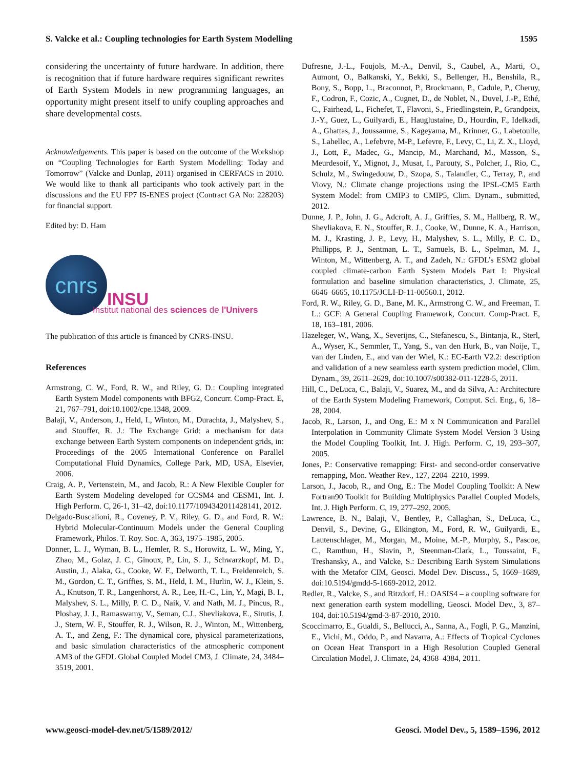S. Valcke et al.: Coupling technologies for Earth System Modelling 1595
considering the uncertainty of future hardware. In addition, there is recognition that if future hardware requires significant rewrites of Earth System Models in new programming languages, an opportunity might present itself to unify coupling approaches and share developmental costs.
Acknowledgements. This paper is based on the outcome of the Workshop on “Coupling Technologies for Earth System Modelling: Today and Tomorrow” (Valcke and Dunlap, 2011) organised in CERFACS in 2010. We would like to thank all participants who took actively part in the discussions and the EU FP7 IS-ENES project (Contract GA No: 228203) for financial support.
Edited by: D. Ham
cnrs
INSU
Institut national des sciences de l'Univers
The publication of this article is financed by CNRS-INSU.
References
Armstrong, C. W., Ford, R. W., and Riley, G. D.: Coupling integrated Earth System Model components with BFG2, Concurr. Comp-Pract. E, 21, 767–791, doi:10.1002/cpe.1348, 2009.
Balaji, V., Anderson, J., Held, I., Winton, M., Durachta, J., Malyshev, S., and Stouffer, R. J.: The Exchange Grid: a mechanism for data exchange between Earth System components on independent grids, in: Proceedings of the 2005 International Conference on Parallel Computational Fluid Dynamics, College Park, MD, USA, Elsevier, 2006.
Craig, A. P., Vertenstein, M., and Jacob, R.: A New Flexible Coupler for Earth System Modeling developed for CCSM4 and CESM1, Int. J. High Perform. C, 26-1, 31–42, doi:10.1177/1094342011428141, 2012.
Delgado-Buscalioni, R., Coveney, P. V., Riley, G. D., and Ford, R. W.: Hybrid Molecular-Continuum Models under the General Coupling Framework, Philos. T. Roy. Soc. A, 363, 1975–1985, 2005.
Donner, L. J., Wyman, B. L., Hemler, R. S., Horowitz, L. W., Ming, Y., Zhao, M., Golaz, J. C., Ginoux, P., Lin, S. J., Schwarzkopf, M. D., Austin, J., Alaka, G., Cooke, W. F., Delworth, T. L., Freidenreich, S. M., Gordon, C. T., Griffies, S. M., Held, I. M., Hurlin, W. J., Klein, S. A., Knutson, T. R., Langenhorst, A. R., Lee, H.-C., Lin, Y., Magi, B. I., Malyshev, S. L., Milly, P. C. D., Naik, V. and Nath, M. J., Pincus, R., Ploshay, J. J., Ramaswamy, V., Seman, C.J., Shevliakova, E., Sirutis, J. J., Stern, W. F., Stouffer, R. J., Wilson, R. J., Winton, M., Wittenberg, A. T., and Zeng, F.: The dynamical core, physical parameterizations, and basic simulation characteristics of the atmospheric component AM3 of the GFDL Global Coupled Model CM3, J. Climate, 24, 3484–3519, 2001.
Dufresne, J.-L., Foujols, M.-A., Denvil, S., Caubel, A., Marti, O., Aumont, O., Balkanski, Y., Bekki, S., Bellenger, H., Benshila, R., Bony, S., Bopp, L., Braconnot, P., Brockmann, P., Cadule, P., Cheruy, F., Codron, F., Cozic, A., Cugnet, D., de Noblet, N., Duvel, J.-P., Ethé, C., Fairhead, L., Fichefet, T., Flavoni, S., Friedlingstein, P., Grandpeix, J.-Y., Guez, L., Guilyardi, E., Hauglustaine, D., Hourdin, F., Idelkadi, A., Ghattas, J., Joussaume, S., Kageyama, M., Krinner, G., Labetoulle, S., Lahellec, A., Lefebvre, M-P., Lefevre, F., Levy, C., Li, Z. X., Lloyd, J., Lott, F., Madec, G., Mancip, M., Marchand, M., Masson, S., Meurdesoif, Y., Mignot, J., Musat, I., Parouty, S., Polcher, J., Rio, C., Schulz, M., Swingedouw, D., Szopa, S., Talandier, C., Terray, P., and Viovy, N.: Climate change projections using the IPSL-CM5 Earth System Model: from CMIP3 to CMIP5, Clim. Dynam., submitted, 2012.
Dunne, J. P., John, J. G., Adcroft, A. J., Griffies, S. M., Hallberg, R. W., Shevliakova, E. N., Stouffer, R. J., Cooke, W., Dunne, K. A., Harrison, M. J., Krasting, J. P., Levy, H., Malyshev, S. L., Milly, P. C. D., Phillipps, P. J., Sentman, L. T., Samuels, B. L., Spelman, M. J., Winton, M., Wittenberg, A. T., and Zadeh, N.: GFDL’s ESM2 global coupled climate-carbon Earth System Models Part I: Physical formulation and baseline simulation characteristics, J. Climate, 25, 6646–6665, 10.1175/JCLI-D-11-00560.1, 2012.
Ford, R. W., Riley, G. D., Bane, M. K., Armstrong C. W., and Freeman, T. L.: GCF: A General Coupling Framework, Concurr. Comp-Pract. E, 18, 163–181, 2006.
Hazeleger, W., Wang, X., Severijns, C., Stefanescu, S., Bintanja, R., Sterl, A., Wyser, K., Semmler, T., Yang, S., van den Hurk, B., van Noije, T., van der Linden, E., and van der Wiel, K.: EC-Earth V2.2: description and validation of a new seamless earth system prediction model, Clim. Dynam., 39, 2611–2629, doi:10.1007/s00382-011-1228-5, 2011.
Hill, C., DeLuca, C., Balaji, V., Suarez, M., and da Silva, A.: Architecture of the Earth System Modeling Framework, Comput. Sci. Eng., 6, 18–28, 2004.
Jacob, R., Larson, J., and Ong, E.: M x N Communication and Parallel Interpolation in Community Climate System Model Version 3 Using the Model Coupling Toolkit, Int. J. High. Perform. C, 19, 293–307, 2005.
Jones, P.: Conservative remapping: First- and second-order conservative remapping, Mon. Weather Rev., 127, 2204–2210, 1999.
Larson, J., Jacob, R., and Ong, E.: The Model Coupling Toolkit: A New Fortran90 Toolkit for Building Multiphysics Parallel Coupled Models, Int. J. High Perform. C, 19, 277–292, 2005.
Lawrence, B. N., Balaji, V., Bentley, P., Callaghan, S., DeLuca, C., Denvil, S., Devine, G., Elkington, M., Ford, R. W., Guilyardi, E., Lautenschlager, M., Morgan, M., Moine, M.-P., Murphy, S., Pascoe, C., Ramthun, H., Slavin, P., Steenman-Clark, L., Toussaint, F., Treshansky, A., and Valcke, S.: Describing Earth System Simulations with the Metafor CIM, Geosci. Model Dev. Discuss., 5, 1669–1689, doi:10.5194/gmdd-5-1669-2012, 2012.
Redler, R., Valcke, S., and Ritzdorf, H.: OASIS4 – a coupling software for next generation earth system modelling, Geosci. Model Dev., 3, 87–104, doi:10.5194/gmd-3-87-2010, 2010.
Scoccimarro, E., Gualdi, S., Bellucci, A., Sanna, A., Fogli, P. G., Manzini, E., Vichi, M., Oddo, P., and Navarra, A.: Effects of Tropical Cyclones on Ocean Heat Transport in a High Resolution Coupled General Circulation Model, J. Climate, 24, 4368–4384, 2011.
www.geosci-model-dev.net/5/1589/2012/ Geosci. Model Dev., 5, 1589–1596, 2012